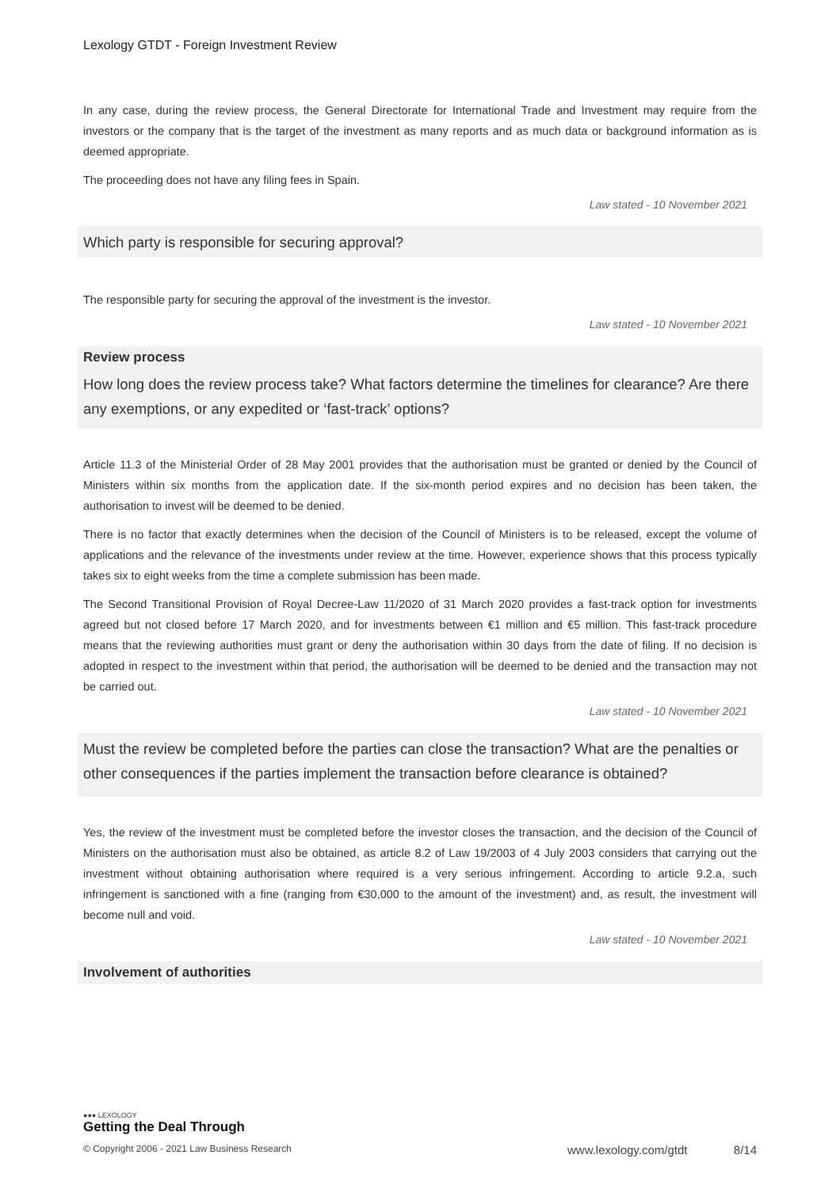Lexology GTDT - Foreign Investment Review
In any case, during the review process, the General Directorate for International Trade and Investment may require from the investors or the company that is the target of the investment as many reports and as much data or background information as is deemed appropriate.
The proceeding does not have any filing fees in Spain.
Law stated - 10 November 2021
Which party is responsible for securing approval?
The responsible party for securing the approval of the investment is the investor.
Law stated - 10 November 2021
Review process
How long does the review process take? What factors determine the timelines for clearance? Are there any exemptions, or any expedited or ‘fast-track’ options?
Article 11.3 of the Ministerial Order of 28 May 2001 provides that the authorisation must be granted or denied by the Council of Ministers within six months from the application date. If the six-month period expires and no decision has been taken, the authorisation to invest will be deemed to be denied.
There is no factor that exactly determines when the decision of the Council of Ministers is to be released, except the volume of applications and the relevance of the investments under review at the time. However, experience shows that this process typically takes six to eight weeks from the time a complete submission has been made.
The Second Transitional Provision of Royal Decree-Law 11/2020 of 31 March 2020 provides a fast-track option for investments agreed but not closed before 17 March 2020, and for investments between €1 million and €5 million. This fast-track procedure means that the reviewing authorities must grant or deny the authorisation within 30 days from the date of filing. If no decision is adopted in respect to the investment within that period, the authorisation will be deemed to be denied and the transaction may not be carried out.
Law stated - 10 November 2021
Must the review be completed before the parties can close the transaction? What are the penalties or other consequences if the parties implement the transaction before clearance is obtained?
Yes, the review of the investment must be completed before the investor closes the transaction, and the decision of the Council of Ministers on the authorisation must also be obtained, as article 8.2 of Law 19/2003 of 4 July 2003 considers that carrying out the investment without obtaining authorisation where required is a very serious infringement. According to article 9.2.a, such infringement is sanctioned with a fine (ranging from €30,000 to the amount of the investment) and, as result, the investment will become null and void.
Law stated - 10 November 2021
Involvement of authorities
●●● LEXOLOGY
Getting the Deal Through
© Copyright 2006 - 2021 Law Business Research www.lexology.com/gtdt 8/14